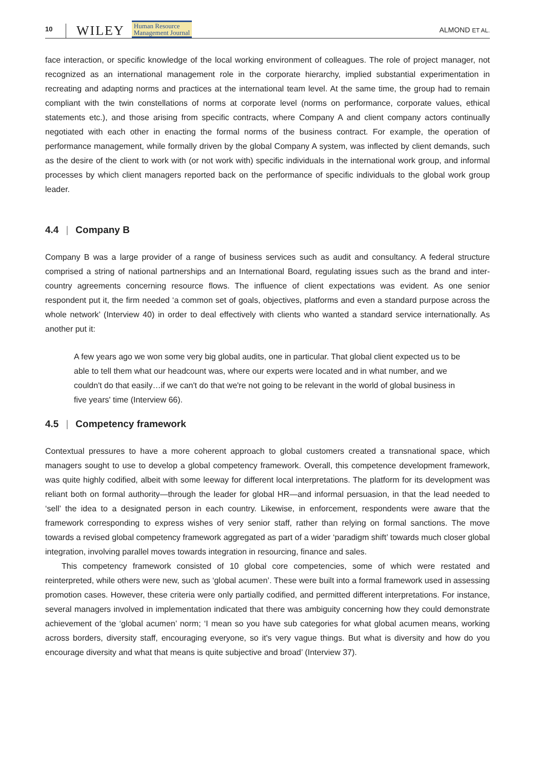10 WILEY Human Resource
Management Journal ALMOND ET AL.
face interaction, or specific knowledge of the local working environment of colleagues. The role of project manager, not recognized as an international management role in the corporate hierarchy, implied substantial experimentation in recreating and adapting norms and practices at the international team level. At the same time, the group had to remain compliant with the twin constellations of norms at corporate level (norms on performance, corporate values, ethical statements etc.), and those arising from specific contracts, where Company A and client company actors continually negotiated with each other in enacting the formal norms of the business contract. For example, the operation of performance management, while formally driven by the global Company A system, was inflected by client demands, such as the desire of the client to work with (or not work with) specific individuals in the international work group, and informal processes by which client managers reported back on the performance of specific individuals to the global work group leader.
4.4 | Company B
Company B was a large provider of a range of business services such as audit and consultancy. A federal structure comprised a string of national partnerships and an International Board, regulating issues such as the brand and inter-country agreements concerning resource flows. The influence of client expectations was evident. As one senior respondent put it, the firm needed ‘a common set of goals, objectives, platforms and even a standard purpose across the whole network’ (Interview 40) in order to deal effectively with clients who wanted a standard service internationally. As another put it:
A few years ago we won some very big global audits, one in particular. That global client expected us to be able to tell them what our headcount was, where our experts were located and in what number, and we couldn't do that easily…if we can't do that we're not going to be relevant in the world of global business in five years' time (Interview 66).
4.5 | Competency framework
Contextual pressures to have a more coherent approach to global customers created a transnational space, which managers sought to use to develop a global competency framework. Overall, this competence development framework, was quite highly codified, albeit with some leeway for different local interpretations. The platform for its development was reliant both on formal authority—through the leader for global HR—and informal persuasion, in that the lead needed to ‘sell’ the idea to a designated person in each country. Likewise, in enforcement, respondents were aware that the framework corresponding to express wishes of very senior staff, rather than relying on formal sanctions. The move towards a revised global competency framework aggregated as part of a wider ‘paradigm shift’ towards much closer global integration, involving parallel moves towards integration in resourcing, finance and sales.
This competency framework consisted of 10 global core competencies, some of which were restated and reinterpreted, while others were new, such as ‘global acumen’. These were built into a formal framework used in assessing promotion cases. However, these criteria were only partially codified, and permitted different interpretations. For instance, several managers involved in implementation indicated that there was ambiguity concerning how they could demonstrate achievement of the ‘global acumen’ norm; ‘I mean so you have sub categories for what global acumen means, working across borders, diversity staff, encouraging everyone, so it's very vague things. But what is diversity and how do you encourage diversity and what that means is quite subjective and broad’ (Interview 37).